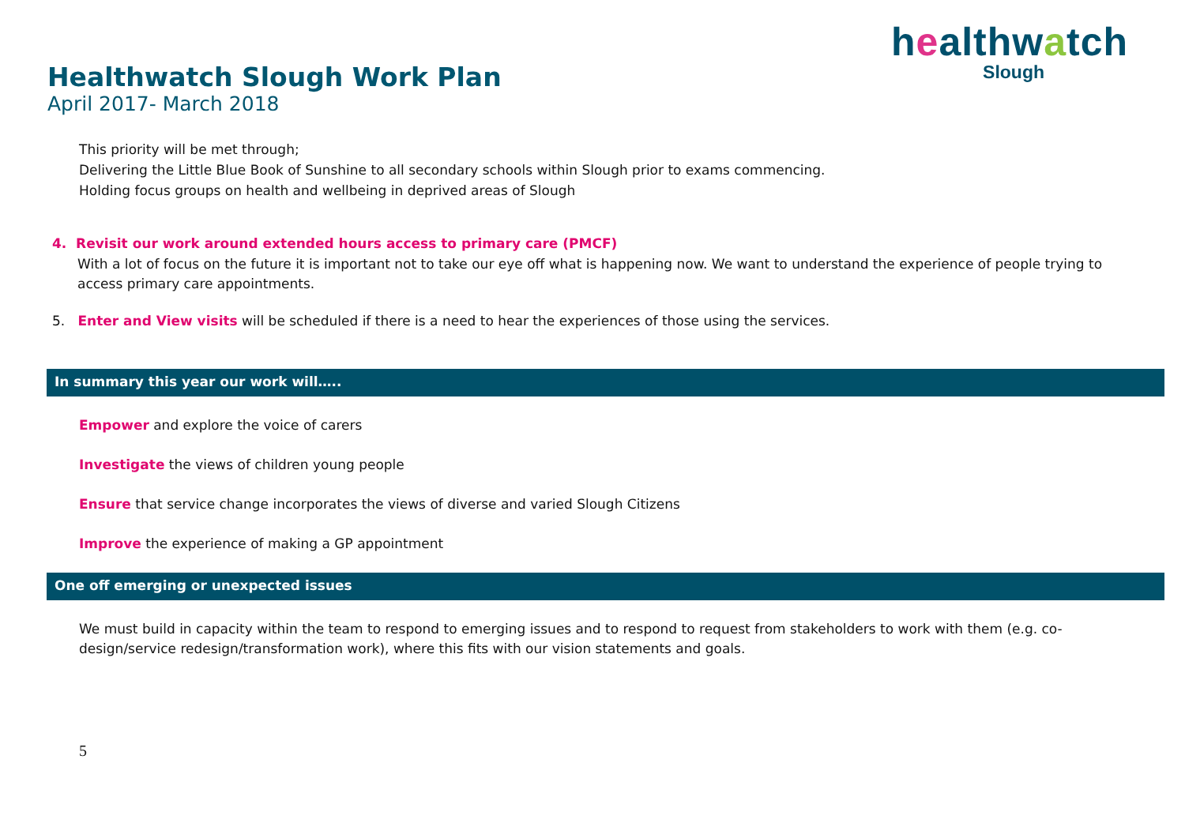healthwatch
Slough
Healthwatch Slough Work Plan
April 2017- March 2018
This priority will be met through;
Delivering the Little Blue Book of Sunshine to all secondary schools within Slough prior to exams commencing.
Holding focus groups on health and wellbeing in deprived areas of Slough
4. Revisit our work around extended hours access to primary care (PMCF)
With a lot of focus on the future it is important not to take our eye off what is happening now. We want to understand the experience of people trying to access primary care appointments.
5. Enter and View visits will be scheduled if there is a need to hear the experiences of those using the services.
In summary this year our work will…..
Empower and explore the voice of carers
Investigate the views of children young people
Ensure that service change incorporates the views of diverse and varied Slough Citizens
Improve the experience of making a GP appointment
One off emerging or unexpected issues
We must build in capacity within the team to respond to emerging issues and to respond to request from stakeholders to work with them (e.g. co-design/service redesign/transformation work), where this fits with our vision statements and goals.
5